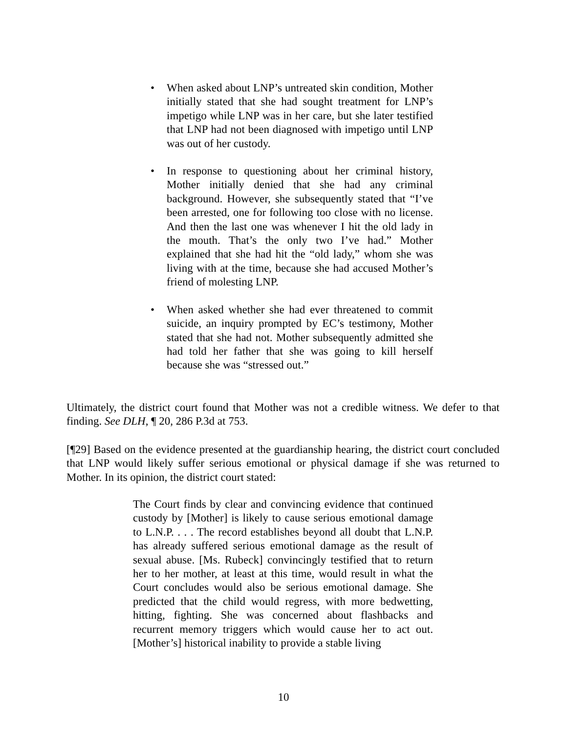• When asked about LNP’s untreated skin condition, Mother initially stated that she had sought treatment for LNP’s impetigo while LNP was in her care, but she later testified that LNP had not been diagnosed with impetigo until LNP was out of her custody.
• In response to questioning about her criminal history, Mother initially denied that she had any criminal background. However, she subsequently stated that “I’ve been arrested, one for following too close with no license. And then the last one was whenever I hit the old lady in the mouth. That’s the only two I’ve had.” Mother explained that she had hit the “old lady,” whom she was living with at the time, because she had accused Mother’s friend of molesting LNP.
• When asked whether she had ever threatened to commit suicide, an inquiry prompted by EC’s testimony, Mother stated that she had not. Mother subsequently admitted she had told her father that she was going to kill herself because she was “stressed out.”
Ultimately, the district court found that Mother was not a credible witness. We defer to that finding. See DLH, ¶ 20, 286 P.3d at 753.
[¶29] Based on the evidence presented at the guardianship hearing, the district court concluded that LNP would likely suffer serious emotional or physical damage if she was returned to Mother. In its opinion, the district court stated:
The Court finds by clear and convincing evidence that continued custody by [Mother] is likely to cause serious emotional damage to L.N.P. . . . The record establishes beyond all doubt that L.N.P. has already suffered serious emotional damage as the result of sexual abuse. [Ms. Rubeck] convincingly testified that to return her to her mother, at least at this time, would result in what the Court concludes would also be serious emotional damage. She predicted that the child would regress, with more bedwetting, hitting, fighting. She was concerned about flashbacks and recurrent memory triggers which would cause her to act out. [Mother’s] historical inability to provide a stable living
10